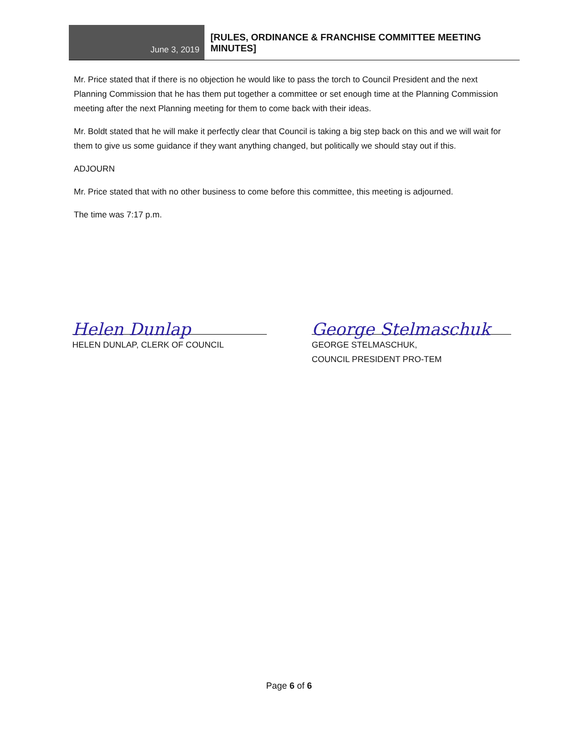June 3, 2019
[RULES, ORDINANCE & FRANCHISE COMMITTEE MEETING
MINUTES]
Mr. Price stated that if there is no objection he would like to pass the torch to Council President and the next Planning Commission that he has them put together a committee or set enough time at the Planning Commission meeting after the next Planning meeting for them to come back with their ideas.
Mr. Boldt stated that he will make it perfectly clear that Council is taking a big step back on this and we will wait for them to give us some guidance if they want anything changed, but politically we should stay out if this.
ADJOURN
Mr. Price stated that with no other business to come before this committee, this meeting is adjourned.
The time was 7:17 p.m.
Helen Dunlap
HELEN DUNLAP, CLERK OF COUNCIL
George Stelmaschuk
GEORGE STELMASCHUK,
COUNCIL PRESIDENT PRO-TEM
Page 6 of 6